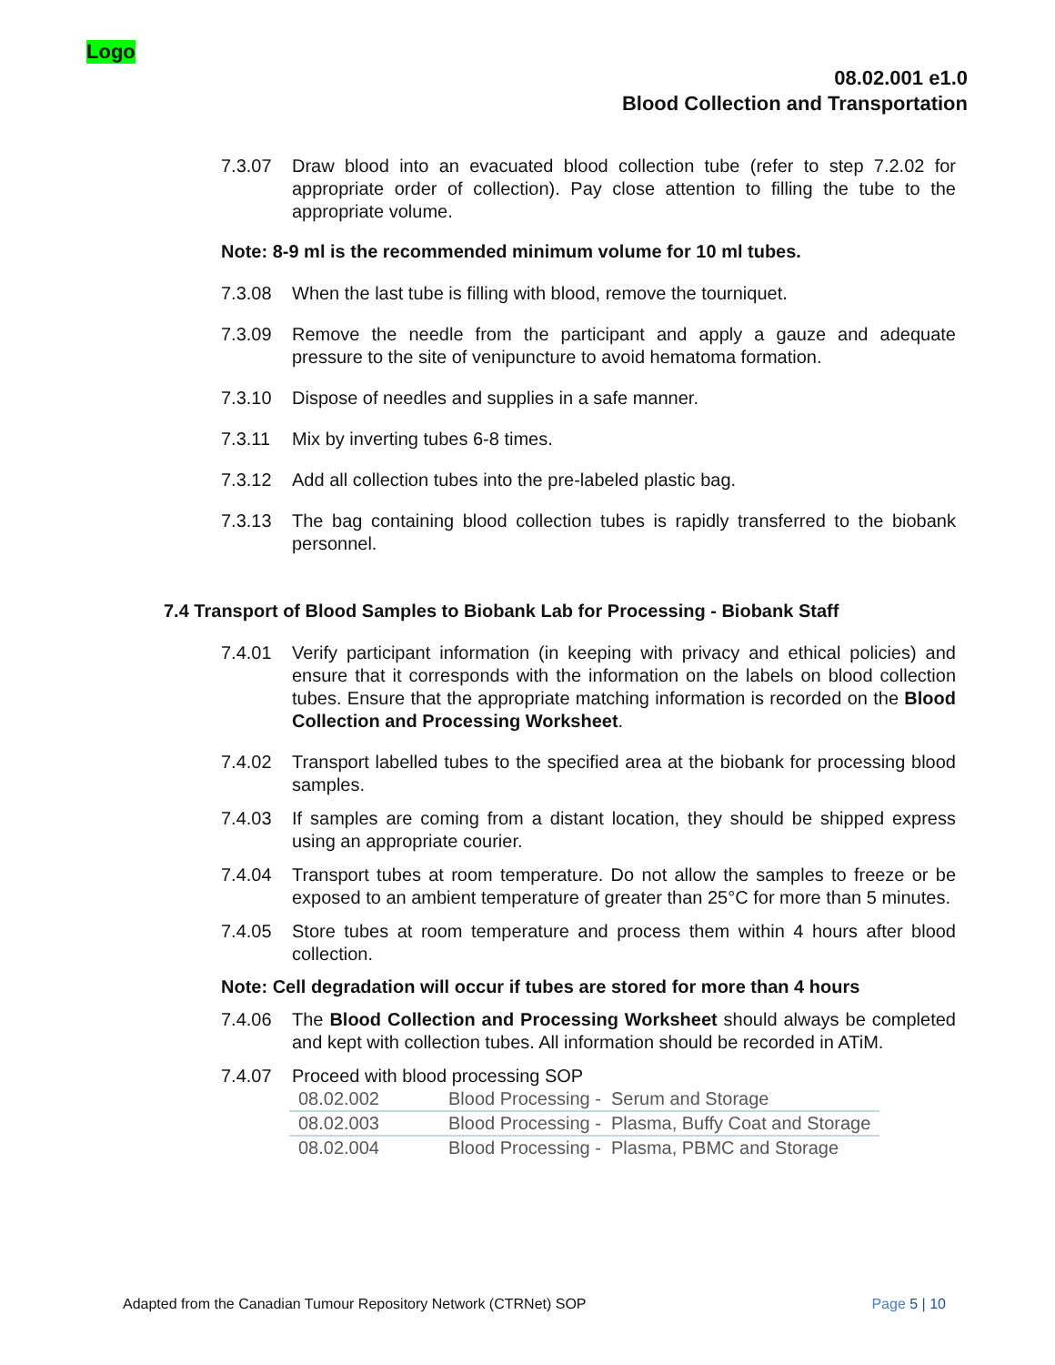Logo
08.02.001 e1.0
Blood Collection and Transportation
7.3.07 Draw blood into an evacuated blood collection tube (refer to step 7.2.02 for appropriate order of collection). Pay close attention to filling the tube to the appropriate volume.
Note: 8-9 ml is the recommended minimum volume for 10 ml tubes.
7.3.08 When the last tube is filling with blood, remove the tourniquet.
7.3.09 Remove the needle from the participant and apply a gauze and adequate pressure to the site of venipuncture to avoid hematoma formation.
7.3.10 Dispose of needles and supplies in a safe manner.
7.3.11 Mix by inverting tubes 6-8 times.
7.3.12 Add all collection tubes into the pre-labeled plastic bag.
7.3.13 The bag containing blood collection tubes is rapidly transferred to the biobank personnel.
7.4 Transport of Blood Samples to Biobank Lab for Processing - Biobank Staff
7.4.01 Verify participant information (in keeping with privacy and ethical policies) and ensure that it corresponds with the information on the labels on blood collection tubes. Ensure that the appropriate matching information is recorded on the Blood Collection and Processing Worksheet.
7.4.02 Transport labelled tubes to the specified area at the biobank for processing blood samples.
7.4.03 If samples are coming from a distant location, they should be shipped express using an appropriate courier.
7.4.04 Transport tubes at room temperature. Do not allow the samples to freeze or be exposed to an ambient temperature of greater than 25°C for more than 5 minutes.
7.4.05 Store tubes at room temperature and process them within 4 hours after blood collection.
Note: Cell degradation will occur if tubes are stored for more than 4 hours
7.4.06 The Blood Collection and Processing Worksheet should always be completed and kept with collection tubes. All information should be recorded in ATiM.
7.4.07 Proceed with blood processing SOP
| 08.02.002 | Blood Processing - Serum and Storage |
| 08.02.003 | Blood Processing - Plasma, Buffy Coat and Storage |
| 08.02.004 | Blood Processing - Plasma, PBMC and Storage |
Adapted from the Canadian Tumour Repository Network (CTRNet) SOP Page 5 | 10